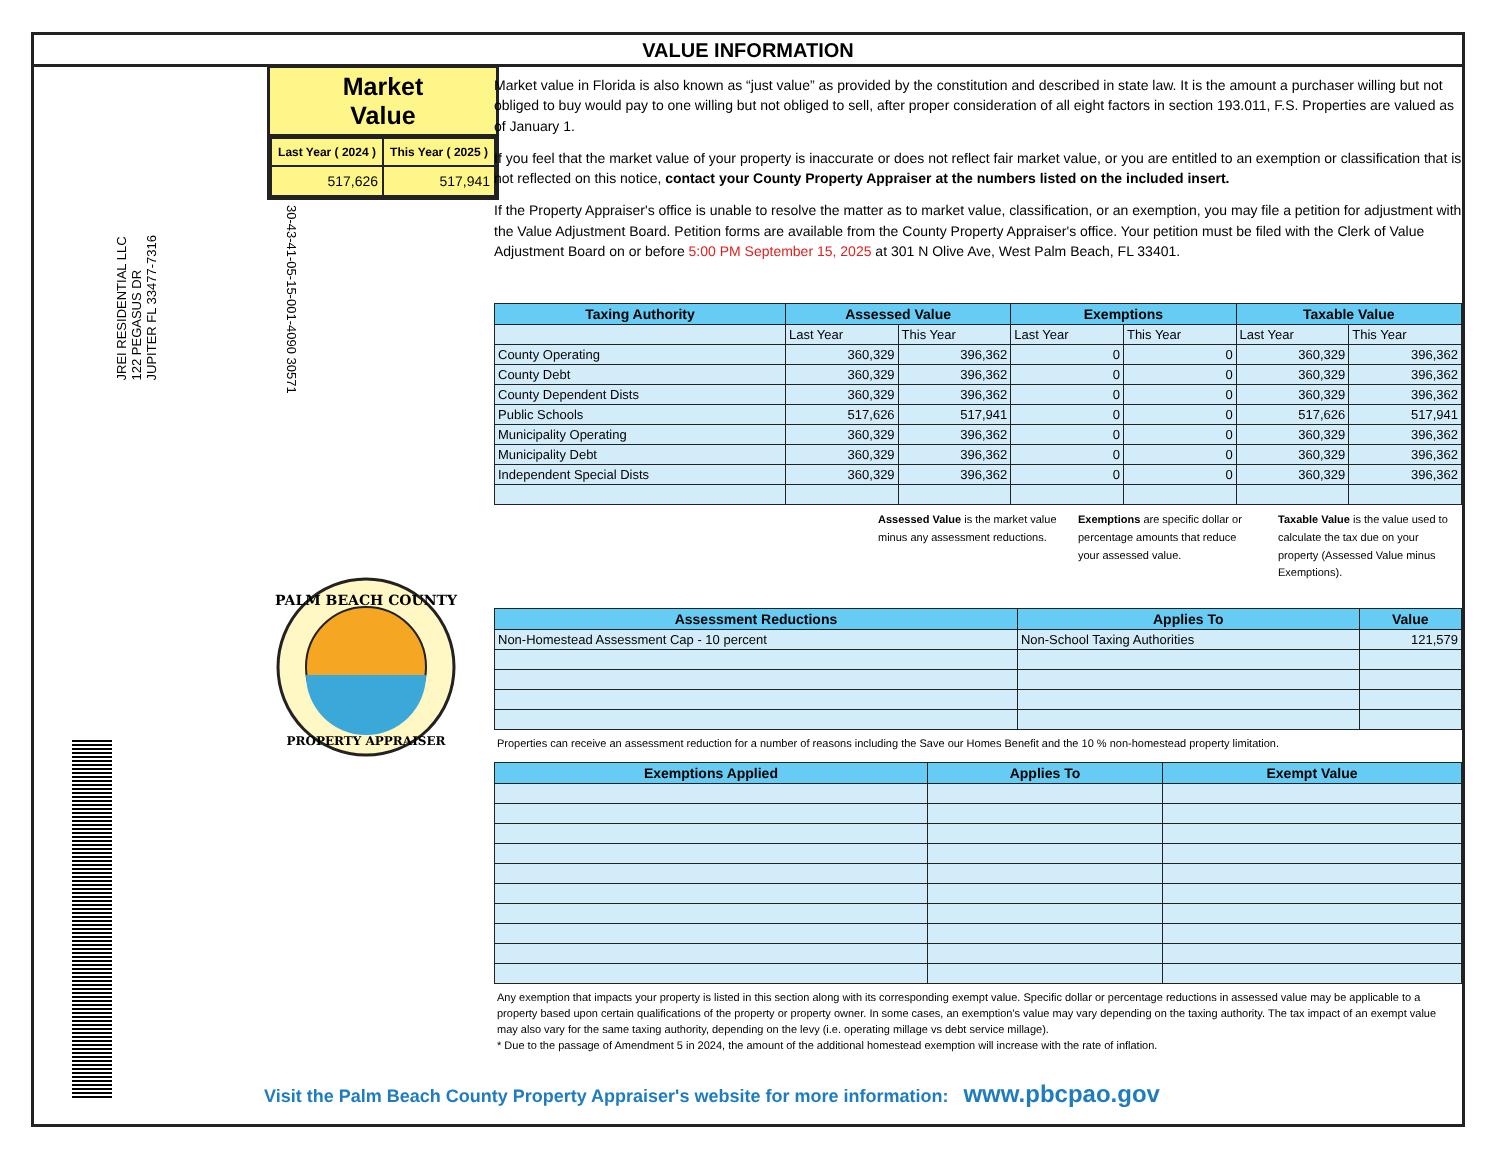VALUE INFORMATION
JREI RESIDENTIAL LLC
122 PEGASUS DR
JUPITER FL 33477-7316
30-43-41-05-15-001-4090 30571
Market
Value
| Last Year ( 2024 ) | This Year ( 2025 ) |
| --- | --- |
| 517,626 | 517,941 |
PALM BEACH COUNTY
PROPERTY APPRAISER
Market value in Florida is also known as “just value” as provided by the constitution and described in state law. It is the amount a purchaser willing but not obliged to buy would pay to one willing but not obliged to sell, after proper consideration of all eight factors in section 193.011, F.S. Properties are valued as of January 1.
If you feel that the market value of your property is inaccurate or does not reflect fair market value, or you are entitled to an exemption or classification that is not reflected on this notice, contact your County Property Appraiser at the numbers listed on the included insert.
If the Property Appraiser's office is unable to resolve the matter as to market value, classification, or an exemption, you may file a petition for adjustment with the Value Adjustment Board. Petition forms are available from the County Property Appraiser's office. Your petition must be filed with the Clerk of Value Adjustment Board on or before 5:00 PM September 15, 2025 at 301 N Olive Ave, West Palm Beach, FL 33401.
| Taxing Authority | Assessed Value | | Exemptions | | Taxable Value | |
| --- | --- | --- | --- | --- | --- | --- |
| | Last Year | This Year | Last Year | This Year | Last Year | This Year |
| County Operating | 360,329 | 396,362 | 0 | 0 | 360,329 | 396,362 |
| County Debt | 360,329 | 396,362 | 0 | 0 | 360,329 | 396,362 |
| County Dependent Dists | 360,329 | 396,362 | 0 | 0 | 360,329 | 396,362 |
| Public Schools | 517,626 | 517,941 | 0 | 0 | 517,626 | 517,941 |
| Municipality Operating | 360,329 | 396,362 | 0 | 0 | 360,329 | 396,362 |
| Municipality Debt | 360,329 | 396,362 | 0 | 0 | 360,329 | 396,362 |
| Independent Special Dists | 360,329 | 396,362 | 0 | 0 | 360,329 | 396,362 |
Assessed Value is the market value minus any assessment reductions.
Exemptions are specific dollar or percentage amounts that reduce your assessed value.
Taxable Value is the value used to calculate the tax due on your property (Assessed Value minus Exemptions).
| Assessment Reductions | Applies To | Value |
| --- | --- | --- |
| Non-Homestead Assessment Cap - 10 percent | Non-School Taxing Authorities | 121,579 |
Properties can receive an assessment reduction for a number of reasons including the Save our Homes Benefit and the 10 % non-homestead property limitation.
| Exemptions Applied | Applies To | Exempt Value |
| --- | --- | --- |
Any exemption that impacts your property is listed in this section along with its corresponding exempt value. Specific dollar or percentage reductions in assessed value may be applicable to a property based upon certain qualifications of the property or property owner. In some cases, an exemption's value may vary depending on the taxing authority. The tax impact of an exempt value may also vary for the same taxing authority, depending on the levy (i.e. operating millage vs debt service millage).
* Due to the passage of Amendment 5 in 2024, the amount of the additional homestead exemption will increase with the rate of inflation.
Visit the Palm Beach County Property Appraiser's website for more information: www.pbcpao.gov